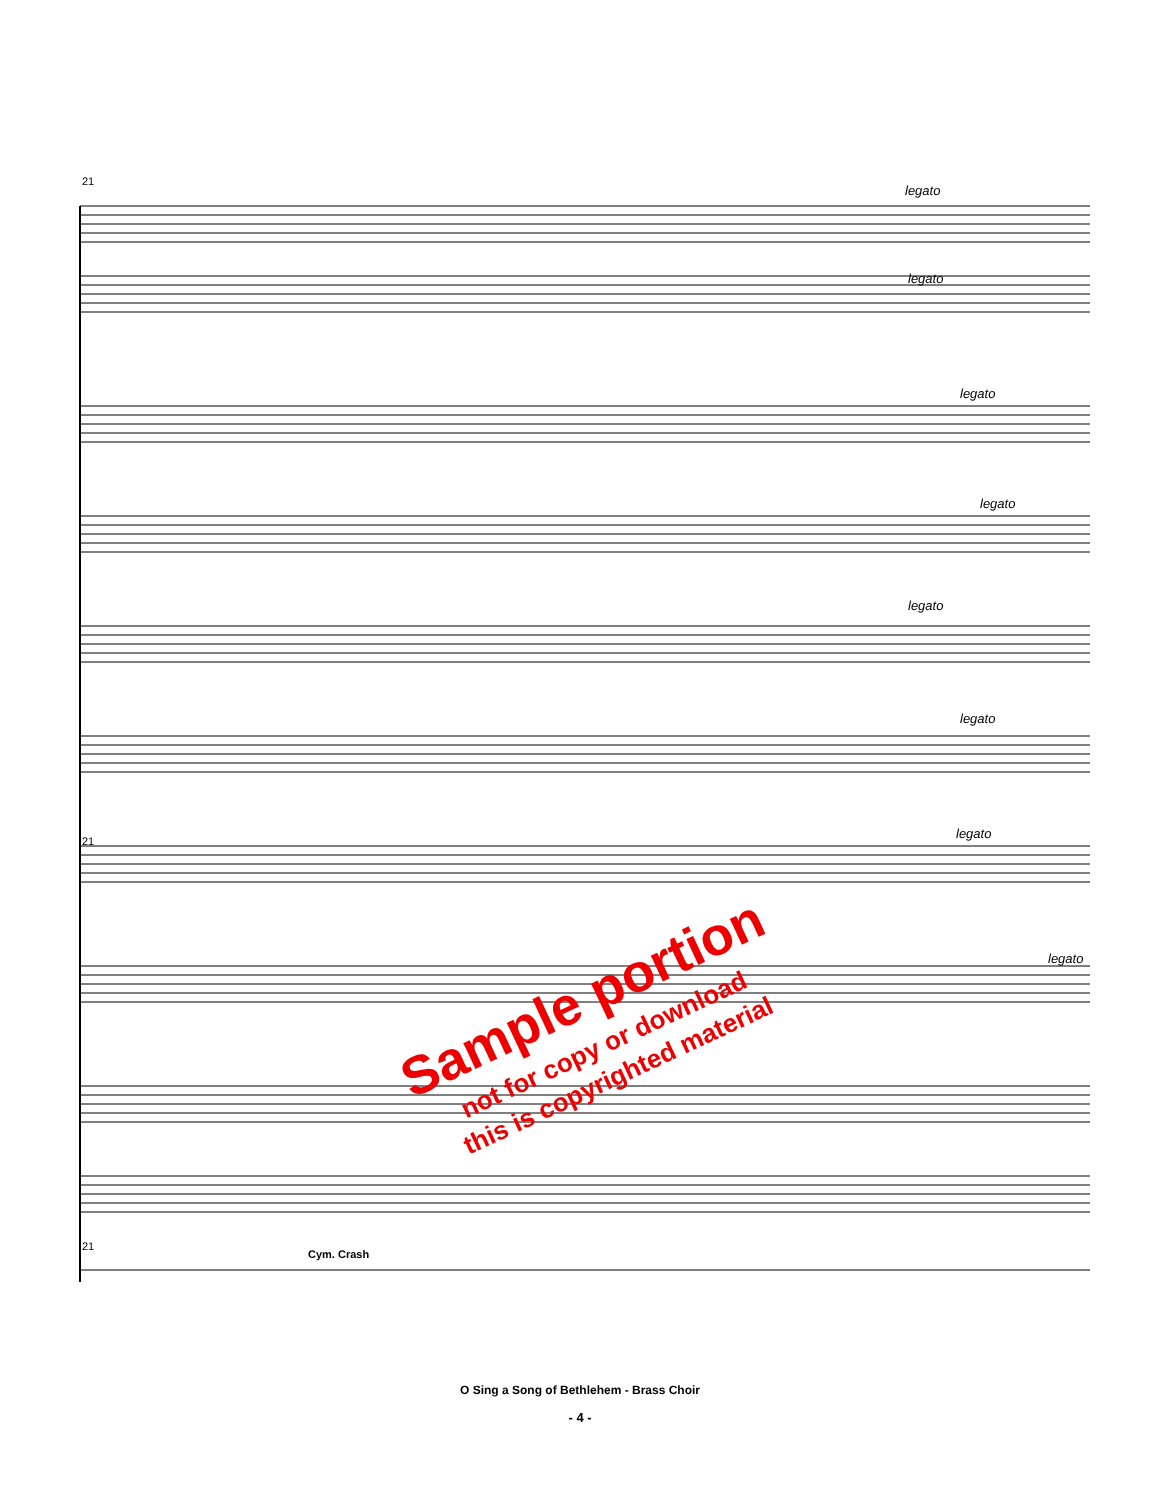21
21
21
Cym. Crash
legato
legato
legato
legato
legato
legato
legato
legato
Sample portion
not for copy or download
this is copyrighted material
O Sing a Song of Bethlehem - Brass Choir
- 4 -